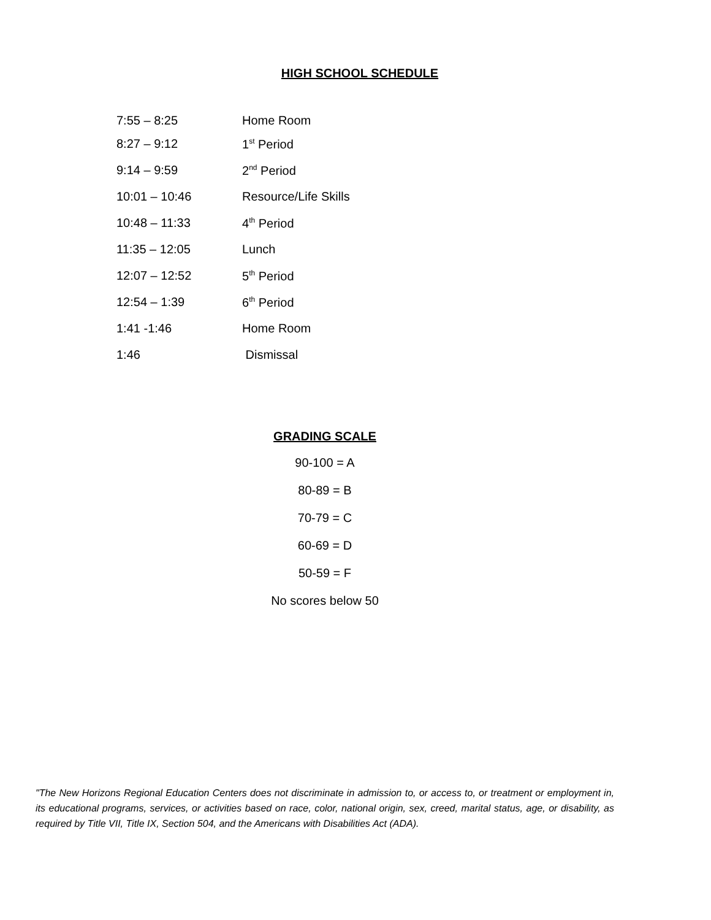HIGH SCHOOL SCHEDULE
| 7:55 – 8:25 | Home Room |
| 8:27 – 9:12 | 1<sup>st</sup> Period |
| 9:14 – 9:59 | 2<sup>nd</sup> Period |
| 10:01 – 10:46 | Resource/Life Skills |
| 10:48 – 11:33 | 4<sup>th</sup> Period |
| 11:35 – 12:05 | Lunch |
| 12:07 – 12:52 | 5<sup>th</sup> Period |
| 12:54 – 1:39 | 6<sup>th</sup> Period |
| 1:41 -1:46 | Home Room |
| 1:46 | Dismissal |
GRADING SCALE
90-100 = A
80-89 = B
70-79 = C
60-69 = D
50-59 = F
No scores below 50
"The New Horizons Regional Education Centers does not discriminate in admission to, or access to, or treatment or employment in, its educational programs, services, or activities based on race, color, national origin, sex, creed, marital status, age, or disability, as required by Title VII, Title IX, Section 504, and the Americans with Disabilities Act (ADA).